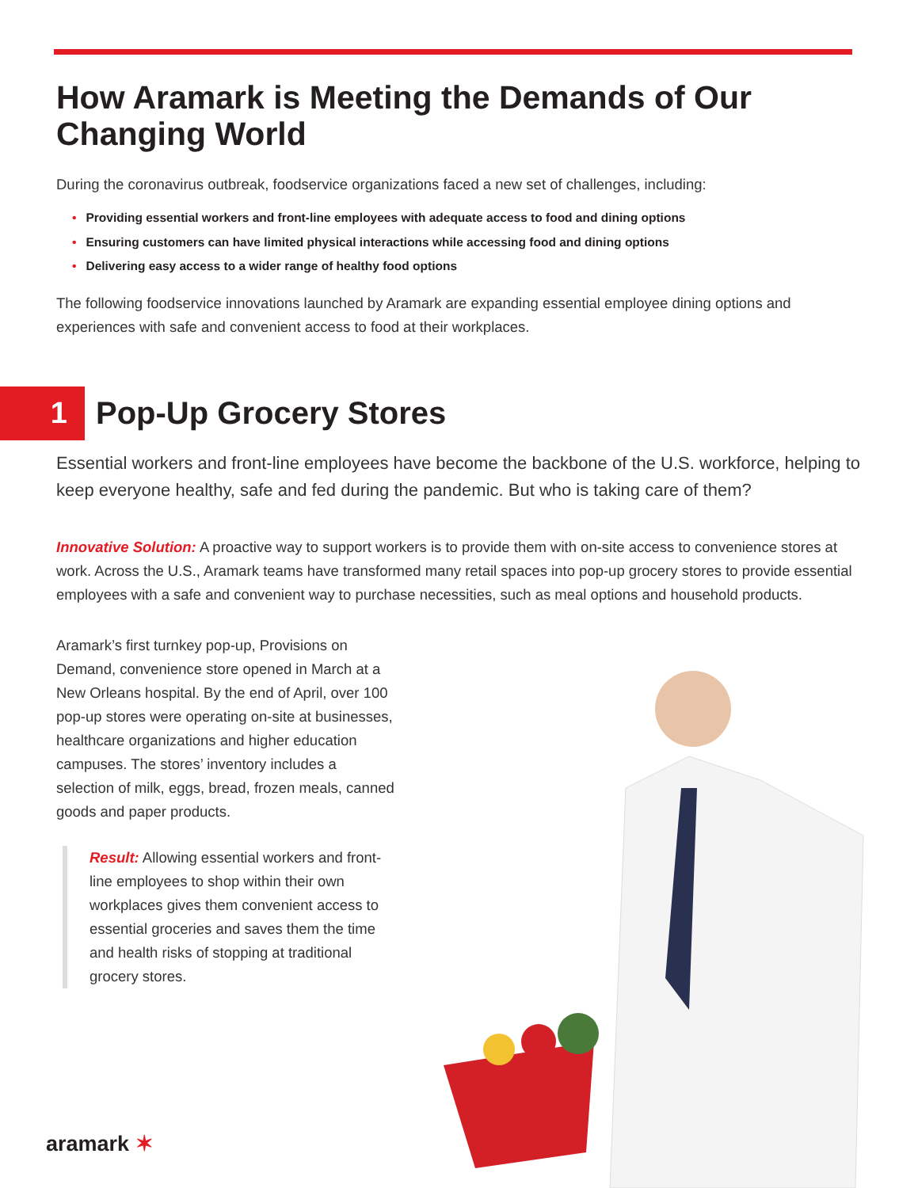How Aramark is Meeting the Demands of Our Changing World
During the coronavirus outbreak, foodservice organizations faced a new set of challenges, including:
• Providing essential workers and front-line employees with adequate access to food and dining options
• Ensuring customers can have limited physical interactions while accessing food and dining options
• Delivering easy access to a wider range of healthy food options
The following foodservice innovations launched by Aramark are expanding essential employee dining options and experiences with safe and convenient access to food at their workplaces.
1
Pop-Up Grocery Stores
Essential workers and front-line employees have become the backbone of the U.S. workforce, helping to keep everyone healthy, safe and fed during the pandemic. But who is taking care of them?
Innovative Solution: A proactive way to support workers is to provide them with on-site access to convenience stores at work. Across the U.S., Aramark teams have transformed many retail spaces into pop-up grocery stores to provide essential employees with a safe and convenient way to purchase necessities, such as meal options and household products.
Aramark’s first turnkey pop-up, Provisions on Demand, convenience store opened in March at a New Orleans hospital. By the end of April, over 100 pop-up stores were operating on-site at businesses, healthcare organizations and higher education campuses. The stores’ inventory includes a selection of milk, eggs, bread, frozen meals, canned goods and paper products.
Result: Allowing essential workers and front-line employees to shop within their own workplaces gives them convenient access to essential groceries and saves them the time and health risks of stopping at traditional grocery stores.
aramark ✶